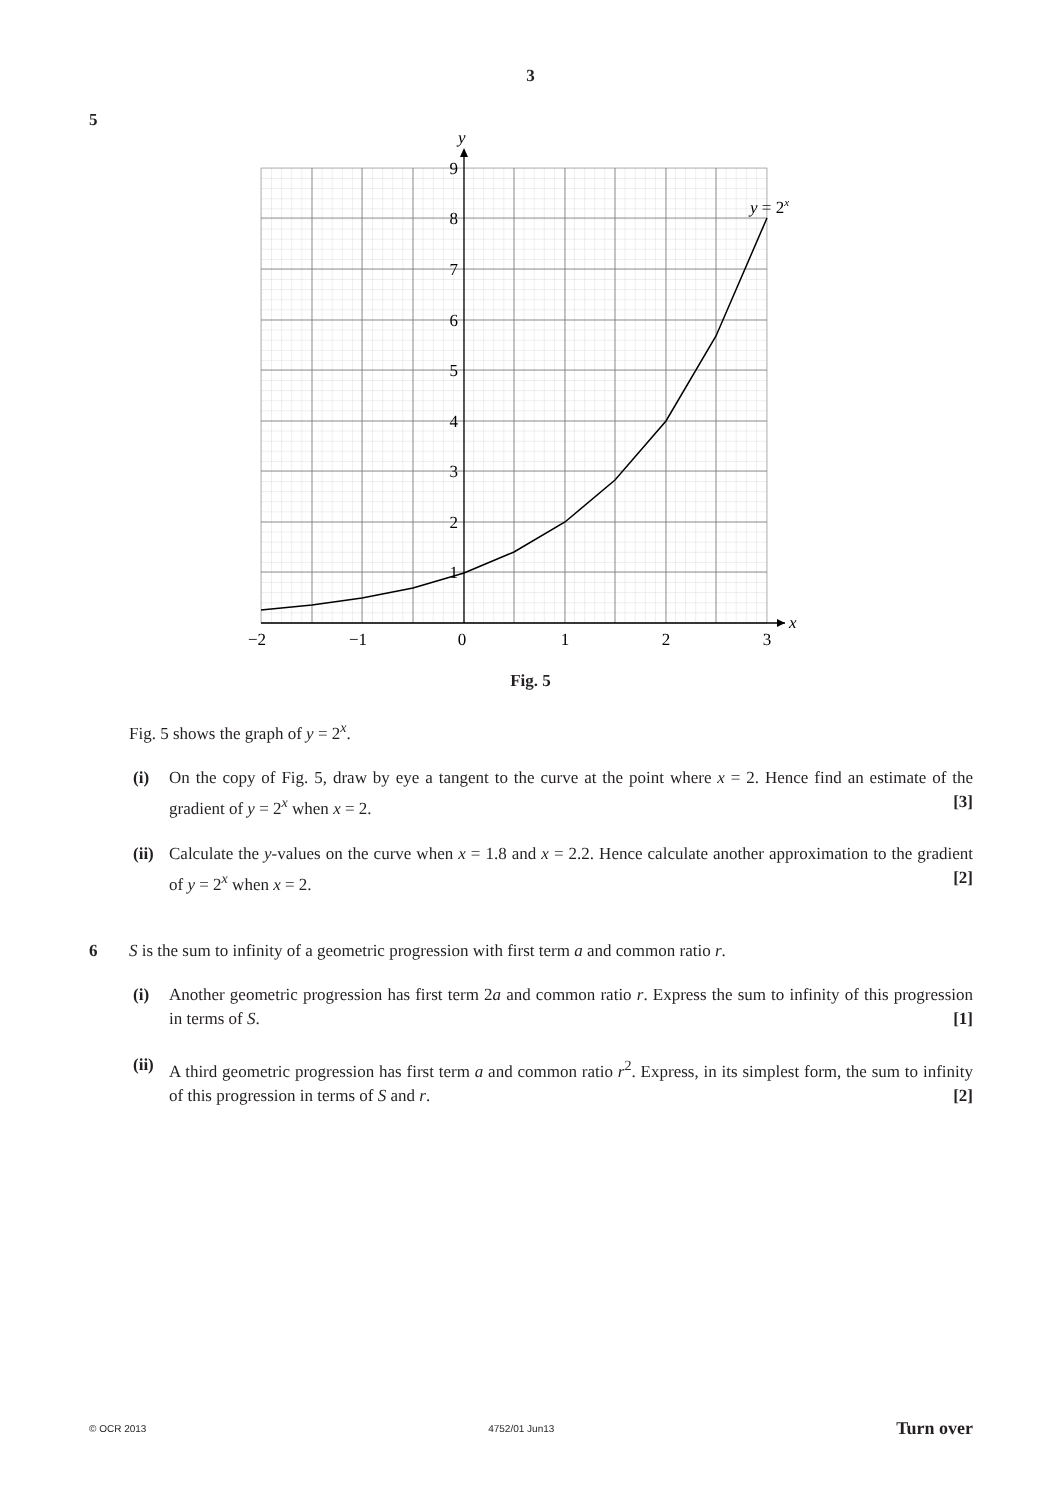3
5
9
8
7
6
5
4
3
2
1
−2
−1
0
1
2
3
y
x
y = 2x
Fig. 5
Fig. 5 shows the graph of y = 2<sup>x</sup>.
(i) On the copy of Fig. 5, draw by eye a tangent to the curve at the point where x = 2. Hence find an estimate of the gradient of y = 2<sup>x</sup> when x = 2. [3]
(ii)
Calculate the y-values on the curve when x = 1.8 and x = 2.2. Hence calculate another approximation to the gradient of y = 2<sup>x</sup> when x = 2. [2]
6 S is the sum to infinity of a geometric progression with first term a and common ratio r.
(i) Another geometric progression has first term 2a and common ratio r. Express the sum to infinity of this progression in terms of S. [1]
(ii)
A third geometric progression has first term a and common ratio r<sup>2</sup>. Express, in its simplest form, the sum to infinity of this progression in terms of S and r. [2]
© OCR 2013 4752/01 Jun13 Turn over